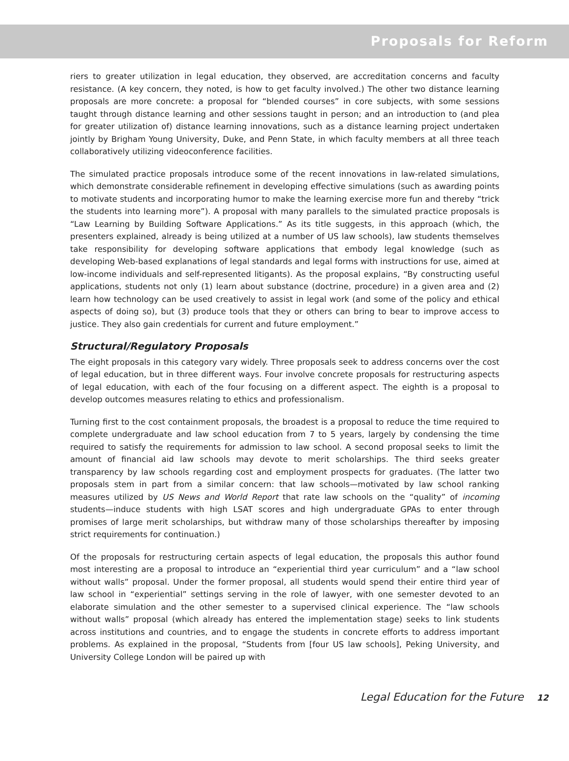Proposals for Reform
riers to greater utilization in legal education, they observed, are accreditation concerns and faculty resistance. (A key concern, they noted, is how to get faculty involved.) The other two distance learning proposals are more concrete: a proposal for “blended courses” in core subjects, with some sessions taught through distance learning and other sessions taught in person; and an introduction to (and plea for greater utilization of) distance learning innovations, such as a distance learning project undertaken jointly by Brigham Young University, Duke, and Penn State, in which faculty members at all three teach collaboratively utilizing videoconference facilities.
The simulated practice proposals introduce some of the recent innovations in law-related simulations, which demonstrate considerable refinement in developing effective simulations (such as awarding points to motivate students and incorporating humor to make the learning exercise more fun and thereby “trick the students into learning more”). A proposal with many parallels to the simulated practice proposals is “Law Learning by Building Software Applications.” As its title suggests, in this approach (which, the presenters explained, already is being utilized at a number of US law schools), law students themselves take responsibility for developing software applications that embody legal knowledge (such as developing Web-based explanations of legal standards and legal forms with instructions for use, aimed at low-income individuals and self-represented litigants). As the proposal explains, “By constructing useful applications, students not only (1) learn about substance (doctrine, procedure) in a given area and (2) learn how technology can be used creatively to assist in legal work (and some of the policy and ethical aspects of doing so), but (3) produce tools that they or others can bring to bear to improve access to justice. They also gain credentials for current and future employment.”
Structural/Regulatory Proposals
The eight proposals in this category vary widely. Three proposals seek to address concerns over the cost of legal education, but in three different ways. Four involve concrete proposals for restructuring aspects of legal education, with each of the four focusing on a different aspect. The eighth is a proposal to develop outcomes measures relating to ethics and professionalism.
Turning first to the cost containment proposals, the broadest is a proposal to reduce the time required to complete undergraduate and law school education from 7 to 5 years, largely by condensing the time required to satisfy the requirements for admission to law school. A second proposal seeks to limit the amount of financial aid law schools may devote to merit scholarships. The third seeks greater transparency by law schools regarding cost and employment prospects for graduates. (The latter two proposals stem in part from a similar concern: that law schools—motivated by law school ranking measures utilized by US News and World Report that rate law schools on the “quality” of incoming students—induce students with high LSAT scores and high undergraduate GPAs to enter through promises of large merit scholarships, but withdraw many of those scholarships thereafter by imposing strict requirements for continuation.)
Of the proposals for restructuring certain aspects of legal education, the proposals this author found most interesting are a proposal to introduce an “experiential third year curriculum” and a “law school without walls” proposal. Under the former proposal, all students would spend their entire third year of law school in “experiential” settings serving in the role of lawyer, with one semester devoted to an elaborate simulation and the other semester to a supervised clinical experience. The “law schools without walls” proposal (which already has entered the implementation stage) seeks to link students across institutions and countries, and to engage the students in concrete efforts to address important problems. As explained in the proposal, “Students from [four US law schools], Peking University, and University College London will be paired up with
Legal Education for the Future 12